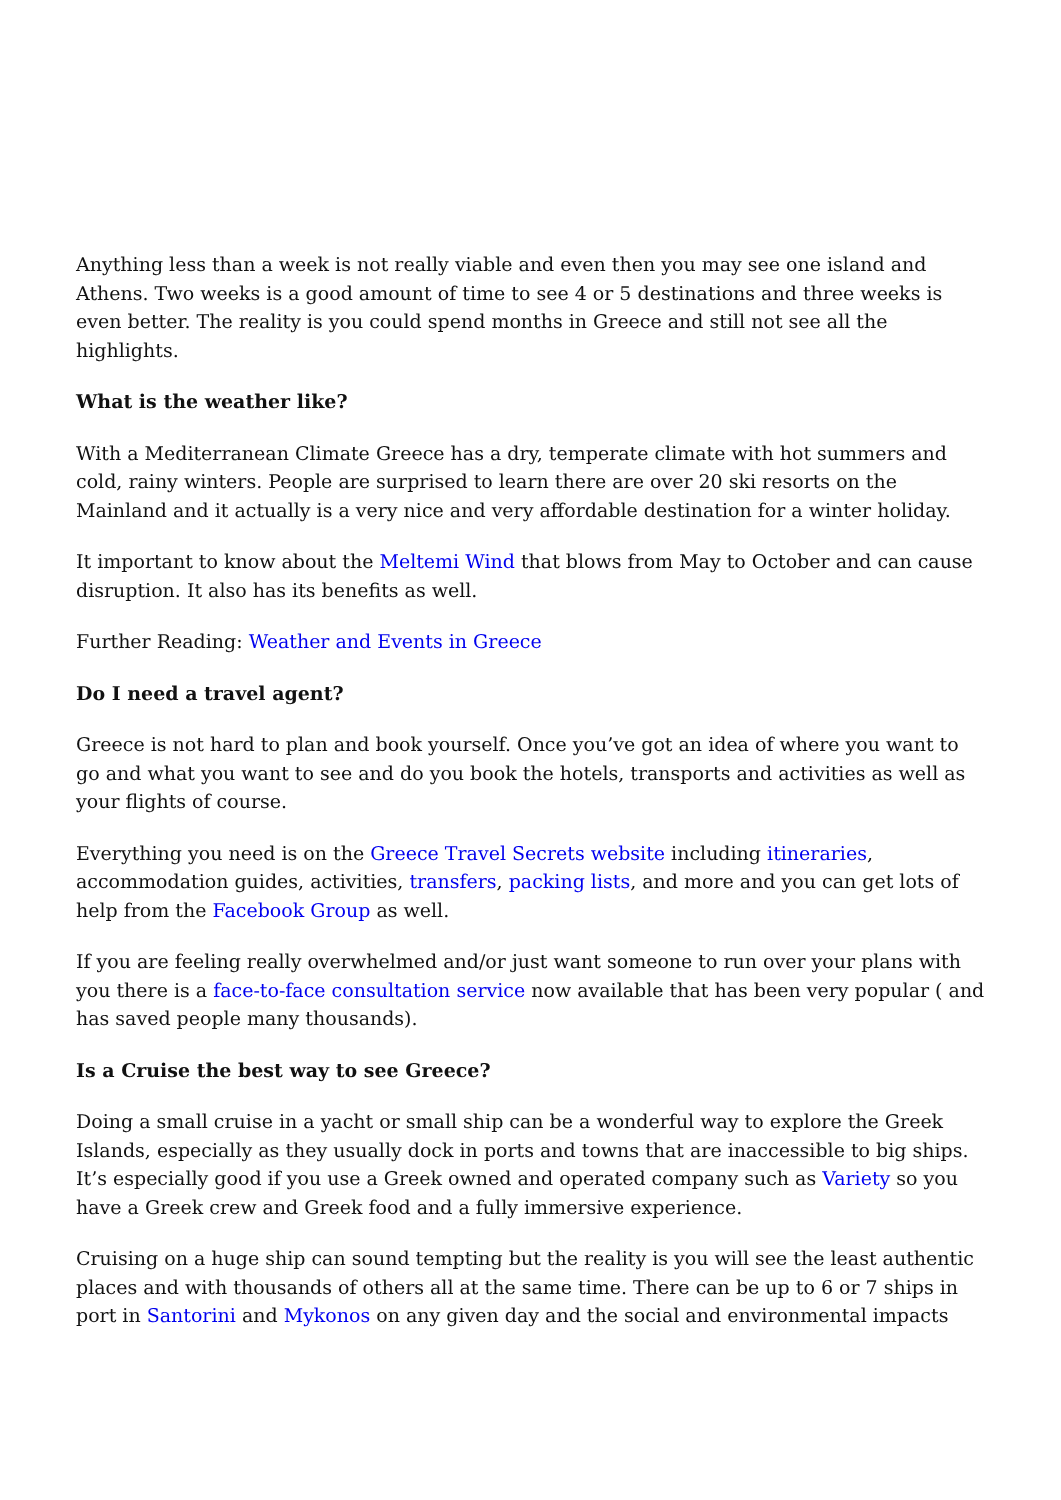Anything less than a week is not really viable and even then you may see one island and Athens. Two weeks is a good amount of time to see 4 or 5 destinations and three weeks is even better. The reality is you could spend months in Greece and still not see all the highlights.
What is the weather like?
With a Mediterranean Climate Greece has a dry, temperate climate with hot summers and cold, rainy winters. People are surprised to learn there are over 20 ski resorts on the Mainland and it actually is a very nice and very affordable destination for a winter holiday.
It important to know about the Meltemi Wind that blows from May to October and can cause disruption. It also has its benefits as well.
Further Reading: Weather and Events in Greece
Do I need a travel agent?
Greece is not hard to plan and book yourself. Once you’ve got an idea of where you want to go and what you want to see and do you book the hotels, transports and activities as well as your flights of course.
Everything you need is on the Greece Travel Secrets website including itineraries, accommodation guides, activities, transfers, packing lists, and more and you can get lots of help from the Facebook Group as well.
If you are feeling really overwhelmed and/or just want someone to run over your plans with you there is a face-to-face consultation service now available that has been very popular ( and has saved people many thousands).
Is a Cruise the best way to see Greece?
Doing a small cruise in a yacht or small ship can be a wonderful way to explore the Greek Islands, especially as they usually dock in ports and towns that are inaccessible to big ships. It’s especially good if you use a Greek owned and operated company such as Variety so you have a Greek crew and Greek food and a fully immersive experience.
Cruising on a huge ship can sound tempting but the reality is you will see the least authentic places and with thousands of others all at the same time. There can be up to 6 or 7 ships in port in Santorini and Mykonos on any given day and the social and environmental impacts